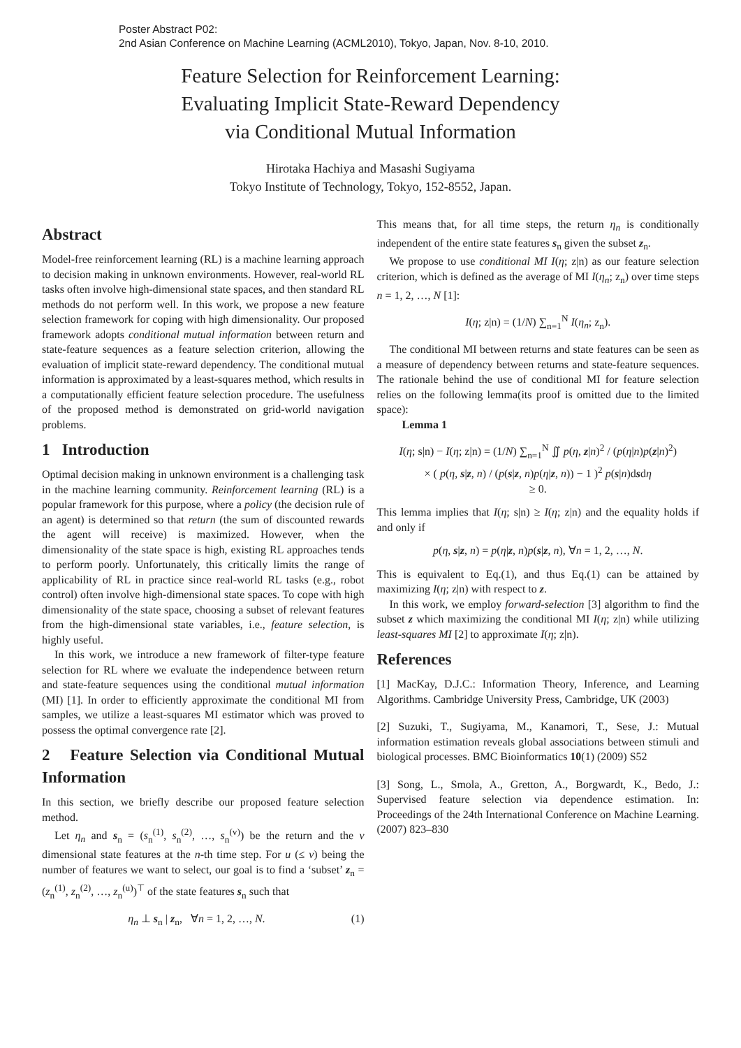Poster Abstract P02:
2nd Asian Conference on Machine Learning (ACML2010), Tokyo, Japan, Nov. 8-10, 2010.
Feature Selection for Reinforcement Learning:
Evaluating Implicit State-Reward Dependency
via Conditional Mutual Information
Hirotaka Hachiya and Masashi Sugiyama
Tokyo Institute of Technology, Tokyo, 152-8552, Japan.
Abstract
Model-free reinforcement learning (RL) is a machine learning approach to decision making in unknown environments. However, real-world RL tasks often involve high-dimensional state spaces, and then standard RL methods do not perform well. In this work, we propose a new feature selection framework for coping with high dimensionality. Our proposed framework adopts conditional mutual information between return and state-feature sequences as a feature selection criterion, allowing the evaluation of implicit state-reward dependency. The conditional mutual information is approximated by a least-squares method, which results in a computationally efficient feature selection procedure. The usefulness of the proposed method is demonstrated on grid-world navigation problems.
1 Introduction
Optimal decision making in unknown environment is a challenging task in the machine learning community. Reinforcement learning (RL) is a popular framework for this purpose, where a policy (the decision rule of an agent) is determined so that return (the sum of discounted rewards the agent will receive) is maximized. However, when the dimensionality of the state space is high, existing RL approaches tends to perform poorly. Unfortunately, this critically limits the range of applicability of RL in practice since real-world RL tasks (e.g., robot control) often involve high-dimensional state spaces. To cope with high dimensionality of the state space, choosing a subset of relevant features from the high-dimensional state variables, i.e., feature selection, is highly useful.
In this work, we introduce a new framework of filter-type feature selection for RL where we evaluate the independence between return and state-feature sequences using the conditional mutual information (MI) [1]. In order to efficiently approximate the conditional MI from samples, we utilize a least-squares MI estimator which was proved to possess the optimal convergence rate [2].
2 Feature Selection via Conditional Mutual Information
In this section, we briefly describe our proposed feature selection method.
Let η<sub>n</sub> and s<sub>n</sub> = (s<sub>n</sub><sup>(1)</sup>, s<sub>n</sub><sup>(2)</sup>, …, s<sub>n</sub><sup>(v)</sup>) be the return and the v dimensional state features at the n-th time step. For u (≤ v) being the number of features we want to select, our goal is to find a ‘subset’ z<sub>n</sub> = (z<sub>n</sub><sup>(1)</sup>, z<sub>n</sub><sup>(2)</sup>, …, z<sub>n</sub><sup>(u)</sup>)<sup>⊤</sup> of the state features s<sub>n</sub> such that
η<sub>n</sub> ⊥ s<sub>n</sub> | z<sub>n</sub>, ∀n = 1, 2, …, N. (1)
This means that, for all time steps, the return η<sub>n</sub> is conditionally independent of the entire state features s<sub>n</sub> given the subset z<sub>n</sub>.
We propose to use conditional MI I(η; z|n) as our feature selection criterion, which is defined as the average of MI I(η<sub>n</sub>; z<sub>n</sub>) over time steps n = 1, 2, …, N [1]:
I(η; z|n) = (1/N) ∑<sub>n=1</sub><sup>N</sup> I(η<sub>n</sub>; z<sub>n</sub>).
The conditional MI between returns and state features can be seen as a measure of dependency between returns and state-feature sequences. The rationale behind the use of conditional MI for feature selection relies on the following lemma(its proof is omitted due to the limited space):
Lemma 1
I(η; s|n) − I(η; z|n) = (1/N) ∑<sub>n=1</sub><sup>N</sup> ∬ p(η, z|n)<sup>2</sup> / (p(η|n)p(z|n)<sup>2</sup>)
× ( p(η, s|z, n) / (p(s|z, n)p(η|z, n)) − 1 )<sup>2</sup> p(s|n)dsdη
≥ 0.
This lemma implies that I(η; s|n) ≥ I(η; z|n) and the equality holds if and only if
p(η, s|z, n) = p(η|z, n)p(s|z, n), ∀n = 1, 2, …, N.
This is equivalent to Eq.(1), and thus Eq.(1) can be attained by maximizing I(η; z|n) with respect to z.
In this work, we employ forward-selection [3] algorithm to find the subset z which maximizing the conditional MI I(η; z|n) while utilizing least-squares MI [2] to approximate I(η; z|n).
References
[1] MacKay, D.J.C.: Information Theory, Inference, and Learning Algorithms. Cambridge University Press, Cambridge, UK (2003)
[2] Suzuki, T., Sugiyama, M., Kanamori, T., Sese, J.: Mutual information estimation reveals global associations between stimuli and biological processes. BMC Bioinformatics 10(1) (2009) S52
[3] Song, L., Smola, A., Gretton, A., Borgwardt, K., Bedo, J.: Supervised feature selection via dependence estimation. In: Proceedings of the 24th International Conference on Machine Learning. (2007) 823–830